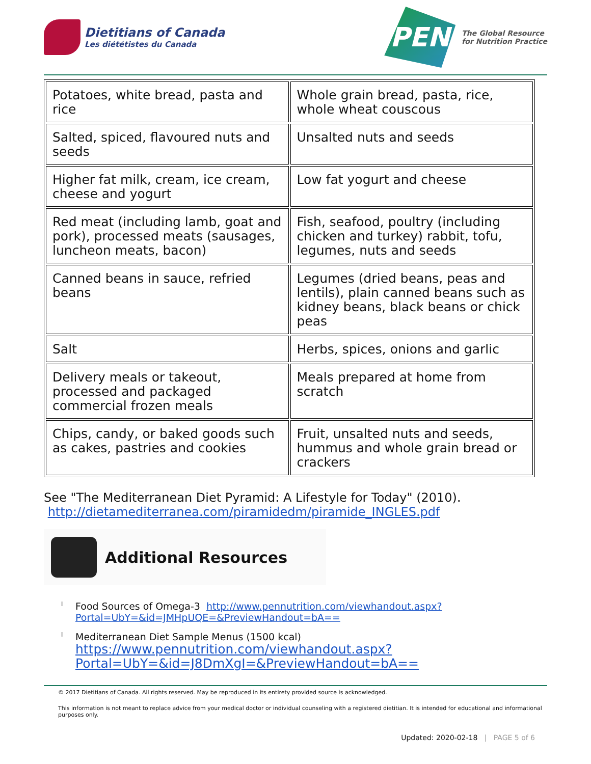Dietitians of Canada
Les diététistes du Canada
PEN
The Global Resource
for Nutrition Practice
| Potatoes, white bread, pasta and rice | Whole grain bread, pasta, rice, whole wheat couscous |
| Salted, spiced, flavoured nuts and seeds | Unsalted nuts and seeds |
| Higher fat milk, cream, ice cream, cheese and yogurt | Low fat yogurt and cheese |
| Red meat (including lamb, goat and pork), processed meats (sausages, luncheon meats, bacon) | Fish, seafood, poultry (including chicken and turkey) rabbit, tofu, legumes, nuts and seeds |
| Canned beans in sauce, refried beans | Legumes (dried beans, peas and lentils), plain canned beans such as kidney beans, black beans or chick peas |
| Salt | Herbs, spices, onions and garlic |
| Delivery meals or takeout, processed and packaged commercial frozen meals | Meals prepared at home from scratch |
| Chips, candy, or baked goods such as cakes, pastries and cookies | Fruit, unsalted nuts and seeds, hummus and whole grain bread or crackers |
See "The Mediterranean Diet Pyramid: A Lifestyle for Today" (2010).
http://dietamediterranea.com/piramidedm/piramide_INGLES.pdf
Additional Resources
l Food Sources of Omega-3 http://www.pennutrition.com/viewhandout.aspx?
Portal=UbY=&id=JMHpUQE=&PreviewHandout=bA==
l Mediterranean Diet Sample Menus (1500 kcal)
https://www.pennutrition.com/viewhandout.aspx?
Portal=UbY=&id=J8DmXgI=&PreviewHandout=bA==
© 2017 Dietitians of Canada. All rights reserved. May be reproduced in its entirety provided source is acknowledged.
This information is not meant to replace advice from your medical doctor or individual counseling with a registered dietitian. It is intended for educational and informational purposes only.
Updated: 2020-02-18 | PAGE 5 of 6